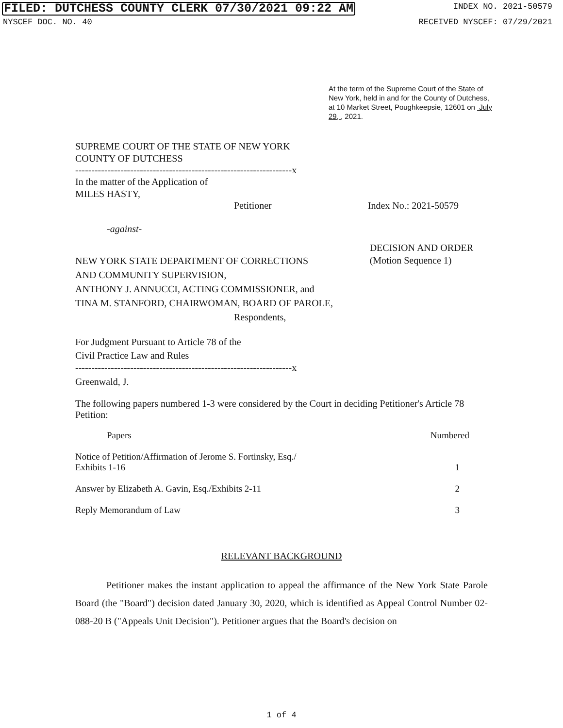FILED: DUTCHESS COUNTY CLERK 07/30/2021 09:22 AM INDEX NO. 2021-50579
NYSCEF DOC. NO. 40 RECEIVED NYSCEF: 07/29/2021
At the term of the Supreme Court of the State of New York, held in and for the County of Dutchess, at 10 Market Street, Poughkeepsie, 12601 on July 29, , 2021.
SUPREME COURT OF THE STATE OF NEW YORK
COUNTY OF DUTCHESS
-------------------------------------------------------------------x
In the matter of the Application of
MILES HASTY,
Petitioner Index No.: 2021-50579
-against-
NEW YORK STATE DEPARTMENT OF CORRECTIONS
AND COMMUNITY SUPERVISION,
ANTHONY J. ANNUCCI, ACTING COMMISSIONER, and
TINA M. STANFORD, CHAIRWOMAN, BOARD OF PAROLE,
Respondents,
DECISION AND ORDER
(Motion Sequence 1)
For Judgment Pursuant to Article 78 of the
Civil Practice Law and Rules
-------------------------------------------------------------------x
Greenwald, J.
The following papers numbered 1-3 were considered by the Court in deciding Petitioner's Article 78 Petition:
| Papers | Numbered |
| Notice of Petition/Affirmation of Jerome S. Fortinsky, Esq./ Exhibits 1-16 | 1 |
| Answer by Elizabeth A. Gavin, Esq./Exhibits 2-11 | 2 |
| Reply Memorandum of Law | 3 |
RELEVANT BACKGROUND
Petitioner makes the instant application to appeal the affirmance of the New York State Parole Board (the "Board") decision dated January 30, 2020, which is identified as Appeal Control Number 02-088-20 B ("Appeals Unit Decision"). Petitioner argues that the Board's decision on
1 of 4